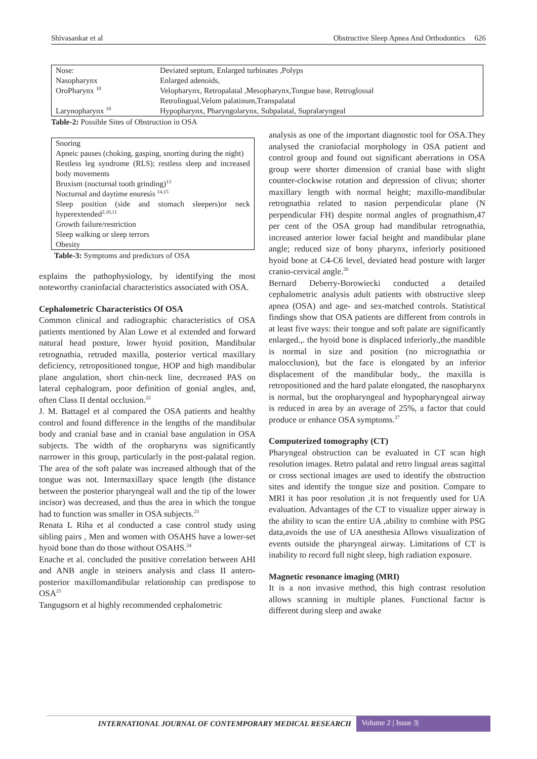Shivasankar et al Obstructive Sleep Apnea And Orthodontics 626
| Nose: | Deviated septum, Enlarged turbinates ,Polyps |
| Nasopharynx | Enlarged adenoids, |
| OroPharynx <sup>10</sup> | Velopharynx, Retropalatal ,Mesopharynx,Tongue base, Retroglossal Retrolingual,Velum palatinum,Transpalatal |
| Larynopharynx <sup>10</sup> | Hypopharynx, Pharyngolarynx, Subpalatal, Supralaryngeal |
Table-2: Possible Sites of Obstruction in OSA
| Snoring |
| Apneic pauses (choking, gasping, snorting during the night) |
| Restless leg syndrome (RLS); restless sleep and increased body movements |
| Bruxism (nocturnal tooth grinding)<sup>13</sup> |
| Nocturnal and daytime enuresis <sup>14,15</sup> |
| Sleep position (side and stomach sleepers)or neck hyperextended<sup>2,10,11</sup> |
| Growth failure/restriction |
| Sleep walking or sleep terrors |
| Obesity |
Table-3: Symptoms and predictors of OSA
explains the pathophysiology, by identifying the most noteworthy craniofacial characteristics associated with OSA.
Cephalometric Characteristics Of OSA
Common clinical and radiographic characteristics of OSA patients mentioned by Alan Lowe et al extended and forward natural head posture, lower hyoid position, Mandibular retrognathia, retruded maxilla, posterior vertical maxillary deficiency, retropositioned tongue, HOP and high mandibular plane angulation, short chin-neck line, decreased PAS on lateral cephalogram, poor definition of gonial angles, and, often Class II dental occlusion.<sup>22</sup>
J. M. Battagel et al compared the OSA patients and healthy control and found difference in the lengths of the mandibular body and cranial base and in cranial base angulation in OSA subjects. The width of the oropharynx was significantly narrower in this group, particularly in the post-palatal region. The area of the soft palate was increased although that of the tongue was not. Intermaxillary space length (the distance between the posterior pharyngeal wall and the tip of the lower incisor) was decreased, and thus the area in which the tongue had to function was smaller in OSA subjects.<sup>23</sup>
Renata L Riha et al conducted a case control study using sibling pairs , Men and women with OSAHS have a lower-set hyoid bone than do those without OSAHS.<sup>24</sup>
Enache et al. concluded the positive correlation between AHI and ANB angle in steiners analysis and class II antero-posterior maxillomandibular relationship can predispose to OSA<sup>25</sup>
Tangugsorn et al highly recommended cephalometric
analysis as one of the important diagnostic tool for OSA.They analysed the craniofacial morphology in OSA patient and control group and found out significant aberrations in OSA group were shorter dimension of cranial base with slight counter-clockwise rotation and depression of clivus; shorter maxillary length with normal height; maxillo-mandibular retrognathia related to nasion perpendicular plane (N perpendicular FH) despite normal angles of prognathism,47 per cent of the OSA group had mandibular retrognathia, increased anterior lower facial height and mandibular plane angle; reduced size of bony pharynx, inferiorly positioned hyoid bone at C4-C6 level, deviated head posture with larger cranio-cervical angle.<sup>26</sup>
Bernard Deberry-Borowiecki conducted a detailed cephalometric analysis adult patients with obstructive sleep apnea (OSA) and age- and sex-matched controls. Statistical findings show that OSA patients are different from controls in at least five ways: their tongue and soft palate are significantly enlarged.,. the hyoid bone is displaced inferiorly.,the mandible is normal in size and position (no micrognathia or malocclusion), but the face is elongated by an inferior displacement of the mandibular body,. the maxilla is retropositioned and the hard palate elongated, the nasopharynx is normal, but the oropharyngeal and hypopharyngeal airway is reduced in area by an average of 25%, a factor that could produce or enhance OSA symptoms.<sup>27</sup>
Computerized tomography (CT)
Pharyngeal obstruction can be evaluated in CT scan high resolution images. Retro palatal and retro lingual areas sagittal or cross sectional images are used to identify the obstruction sites and identify the tongue size and position. Compare to MRI it has poor resolution ,it is not frequently used for UA evaluation. Advantages of the CT to visualize upper airway is the ability to scan the entire UA ,ability to combine with PSG data,avoids the use of UA anesthesia Allows visualization of events outside the pharyngeal airway. Limitations of CT is inability to record full night sleep, high radiation exposure.
Magnetic resonance imaging (MRI)
It is a non invasive method, this high contrast resolution allows scanning in multiple planes. Functional factor is different during sleep and awake
INTERNATIONAL JOURNAL OF CONTEMPORARY MEDICAL RESEARCH Volume 2 | Issue 3|